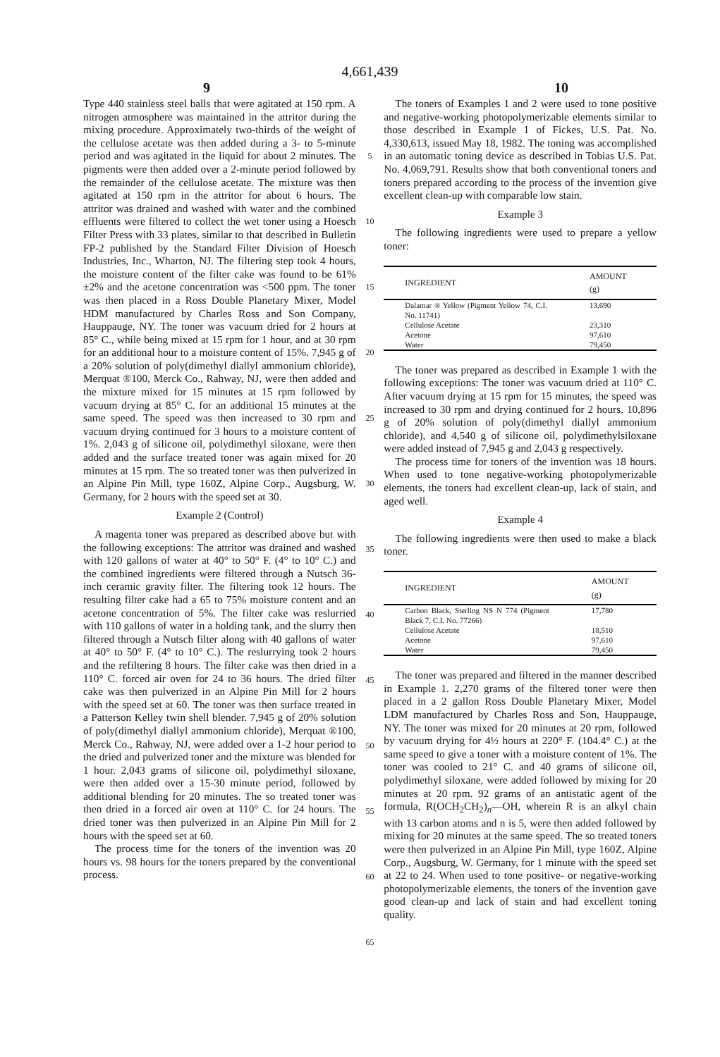4,661,439
9 10
Type 440 stainless steel balls that were agitated at 150 rpm. A nitrogen atmosphere was maintained in the attritor during the mixing procedure. Approximately two-thirds of the weight of the cellulose acetate was then added during a 3- to 5-minute period and was agitated in the liquid for about 2 minutes. The pigments were then added over a 2-minute period followed by the remainder of the cellulose acetate. The mixture was then agitated at 150 rpm in the attritor for about 6 hours. The attritor was drained and washed with water and the combined effluents were filtered to collect the wet toner using a Hoesch Filter Press with 33 plates, similar to that described in Bulletin FP-2 published by the Standard Filter Division of Hoesch Industries, Inc., Wharton, NJ. The filtering step took 4 hours, the moisture content of the filter cake was found to be 61%±2% and the acetone concentration was <500 ppm. The toner was then placed in a Ross Double Planetary Mixer, Model HDM manufactured by Charles Ross and Son Company, Hauppauge, NY. The toner was vacuum dried for 2 hours at 85° C., while being mixed at 15 rpm for 1 hour, and at 30 rpm for an additional hour to a moisture content of 15%. 7,945 g of a 20% solution of poly(dimethyl diallyl ammonium chloride), Merquat ®100, Merck Co., Rahway, NJ, were then added and the mixture mixed for 15 minutes at 15 rpm followed by vacuum drying at 85° C. for an additional 15 minutes at the same speed. The speed was then increased to 30 rpm and vacuum drying continued for 3 hours to a moisture content of 1%. 2,043 g of silicone oil, polydimethyl siloxane, were then added and the surface treated toner was again mixed for 20 minutes at 15 rpm. The so treated toner was then pulverized in an Alpine Pin Mill, type 160Z, Alpine Corp., Augsburg, W. Germany, for 2 hours with the speed set at 30.
Example 2 (Control)
A magenta toner was prepared as described above but with the following exceptions: The attritor was drained and washed with 120 gallons of water at 40° to 50° F. (4° to 10° C.) and the combined ingredients were filtered through a Nutsch 36-inch ceramic gravity filter. The filtering took 12 hours. The resulting filter cake had a 65 to 75% moisture content and an acetone concentration of 5%. The filter cake was reslurried with 110 gallons of water in a holding tank, and the slurry then filtered through a Nutsch filter along with 40 gallons of water at 40° to 50° F. (4° to 10° C.). The reslurrying took 2 hours and the refiltering 8 hours. The filter cake was then dried in a 110° C. forced air oven for 24 to 36 hours. The dried filter cake was then pulverized in an Alpine Pin Mill for 2 hours with the speed set at 60. The toner was then surface treated in a Patterson Kelley twin shell blender. 7,945 g of 20% solution of poly(dimethyl diallyl ammonium chloride), Merquat ®100, Merck Co., Rahway, NJ, were added over a 1-2 hour period to the dried and pulverized toner and the mixture was blended for 1 hour. 2,043 grams of silicone oil, polydimethyl siloxane, were then added over a 15-30 minute period, followed by additional blending for 20 minutes. The so treated toner was then dried in a forced air oven at 110° C. for 24 hours. The dried toner was then pulverized in an Alpine Pin Mill for 2 hours with the speed set at 60.
The process time for the toners of the invention was 20 hours vs. 98 hours for the toners prepared by the conventional process.
5
10
15
20
25
30
35
40
45
50
55
60
65
The toners of Examples 1 and 2 were used to tone positive and negative-working photopolymerizable elements similar to those described in Example 1 of Fickes, U.S. Pat. No. 4,330,613, issued May 18, 1982. The toning was accomplished in an automatic toning device as described in Tobias U.S. Pat. No. 4,069,791. Results show that both conventional toners and toners prepared according to the process of the invention give excellent clean-up with comparable low stain.
Example 3
The following ingredients were used to prepare a yellow toner:
| INGREDIENT | AMOUNT (g) |
| --- | --- |
| Dalamar ® Yellow (Pigment Yellow 74, C.I. No. 11741) | 13,690 |
| Cellulose Acetate | 23,310 |
| Acetone | 97,610 |
| Water | 79,450 |
The toner was prepared as described in Example 1 with the following exceptions: The toner was vacuum dried at 110° C. After vacuum drying at 15 rpm for 15 minutes, the speed was increased to 30 rpm and drying continued for 2 hours. 10,896 g of 20% solution of poly(dimethyl diallyl ammonium chloride), and 4,540 g of silicone oil, polydimethylsiloxane were added instead of 7,945 g and 2,043 g respectively.
The process time for toners of the invention was 18 hours. When used to tone negative-working photopolymerizable elements, the toners had excellent clean-up, lack of stain, and aged well.
Example 4
The following ingredients were then used to make a black toner.
| INGREDIENT | AMOUNT (g) |
| --- | --- |
| Carbon Black, Sterling NS N 774 (Pigment Black 7, C.I. No. 77266) | 17,780 |
| Cellulose Acetate | 18,510 |
| Acetone | 97,610 |
| Water | 79,450 |
The toner was prepared and filtered in the manner described in Example 1. 2,270 grams of the filtered toner were then placed in a 2 gallon Ross Double Planetary Mixer, Model LDM manufactured by Charles Ross and Son, Hauppauge, NY. The toner was mixed for 20 minutes at 20 rpm, followed by vacuum drying for 4½ hours at 220° F. (104.4° C.) at the same speed to give a toner with a moisture content of 1%. The toner was cooled to 21° C. and 40 grams of silicone oil, polydimethyl siloxane, were added followed by mixing for 20 minutes at 20 rpm. 92 grams of an antistatic agent of the formula, R(OCH<sub>2</sub>CH<sub>2</sub>)<sub>n</sub>—OH, wherein R is an alkyl chain with 13 carbon atoms and n is 5, were then added followed by mixing for 20 minutes at the same speed. The so treated toners were then pulverized in an Alpine Pin Mill, type 160Z, Alpine Corp., Augsburg, W. Germany, for 1 minute with the speed set at 22 to 24. When used to tone positive- or negative-working photopolymerizable elements, the toners of the invention gave good clean-up and lack of stain and had excellent toning quality.